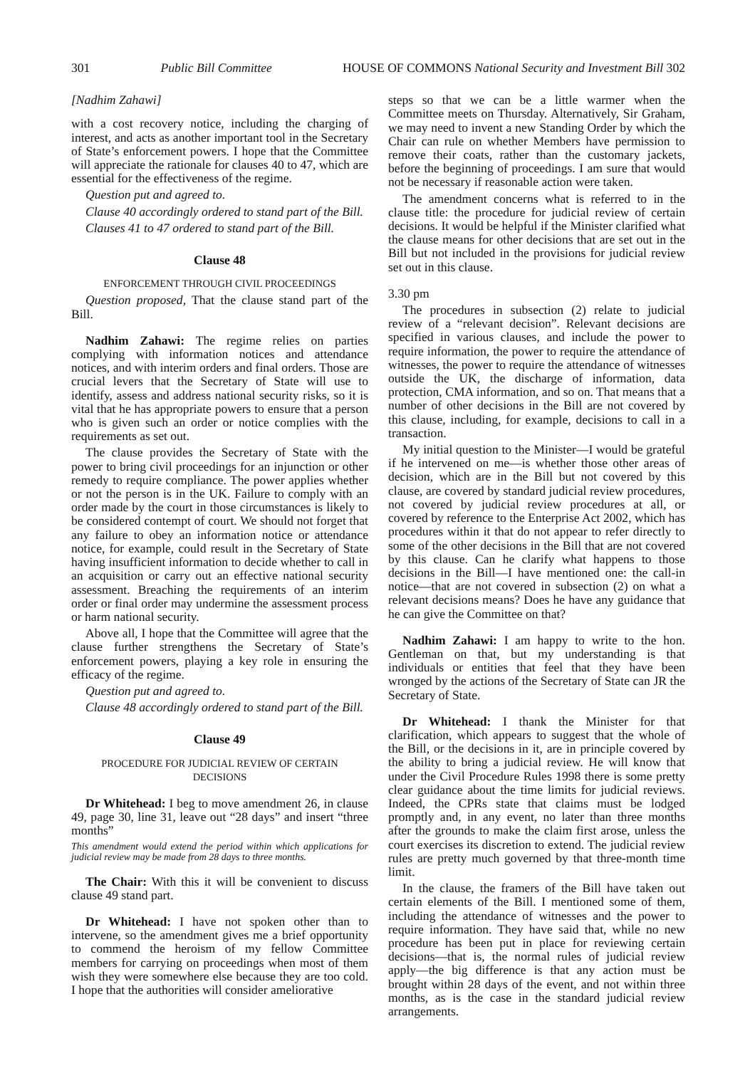301 Public Bill Committee HOUSE OF COMMONS National Security and Investment Bill 302
[Nadhim Zahawi]
with a cost recovery notice, including the charging of interest, and acts as another important tool in the Secretary of State’s enforcement powers. I hope that the Committee will appreciate the rationale for clauses 40 to 47, which are essential for the effectiveness of the regime.
Question put and agreed to.
Clause 40 accordingly ordered to stand part of the Bill.
Clauses 41 to 47 ordered to stand part of the Bill.
Clause 48
ENFORCEMENT THROUGH CIVIL PROCEEDINGS
Question proposed, That the clause stand part of the Bill.
Nadhim Zahawi: The regime relies on parties complying with information notices and attendance notices, and with interim orders and final orders. Those are crucial levers that the Secretary of State will use to identify, assess and address national security risks, so it is vital that he has appropriate powers to ensure that a person who is given such an order or notice complies with the requirements as set out.
The clause provides the Secretary of State with the power to bring civil proceedings for an injunction or other remedy to require compliance. The power applies whether or not the person is in the UK. Failure to comply with an order made by the court in those circumstances is likely to be considered contempt of court. We should not forget that any failure to obey an information notice or attendance notice, for example, could result in the Secretary of State having insufficient information to decide whether to call in an acquisition or carry out an effective national security assessment. Breaching the requirements of an interim order or final order may undermine the assessment process or harm national security.
Above all, I hope that the Committee will agree that the clause further strengthens the Secretary of State’s enforcement powers, playing a key role in ensuring the efficacy of the regime.
Question put and agreed to.
Clause 48 accordingly ordered to stand part of the Bill.
Clause 49
PROCEDURE FOR JUDICIAL REVIEW OF CERTAIN
DECISIONS
Dr Whitehead: I beg to move amendment 26, in clause 49, page 30, line 31, leave out “28 days” and insert “three months”
This amendment would extend the period within which applications for judicial review may be made from 28 days to three months.
The Chair: With this it will be convenient to discuss clause 49 stand part.
Dr Whitehead: I have not spoken other than to intervene, so the amendment gives me a brief opportunity to commend the heroism of my fellow Committee members for carrying on proceedings when most of them wish they were somewhere else because they are too cold. I hope that the authorities will consider ameliorative
steps so that we can be a little warmer when the Committee meets on Thursday. Alternatively, Sir Graham, we may need to invent a new Standing Order by which the Chair can rule on whether Members have permission to remove their coats, rather than the customary jackets, before the beginning of proceedings. I am sure that would not be necessary if reasonable action were taken.
The amendment concerns what is referred to in the clause title: the procedure for judicial review of certain decisions. It would be helpful if the Minister clarified what the clause means for other decisions that are set out in the Bill but not included in the provisions for judicial review set out in this clause.
3.30 pm
The procedures in subsection (2) relate to judicial review of a “relevant decision”. Relevant decisions are specified in various clauses, and include the power to require information, the power to require the attendance of witnesses, the power to require the attendance of witnesses outside the UK, the discharge of information, data protection, CMA information, and so on. That means that a number of other decisions in the Bill are not covered by this clause, including, for example, decisions to call in a transaction.
My initial question to the Minister—I would be grateful if he intervened on me—is whether those other areas of decision, which are in the Bill but not covered by this clause, are covered by standard judicial review procedures, not covered by judicial review procedures at all, or covered by reference to the Enterprise Act 2002, which has procedures within it that do not appear to refer directly to some of the other decisions in the Bill that are not covered by this clause. Can he clarify what happens to those decisions in the Bill—I have mentioned one: the call-in notice—that are not covered in subsection (2) on what a relevant decisions means? Does he have any guidance that he can give the Committee on that?
Nadhim Zahawi: I am happy to write to the hon. Gentleman on that, but my understanding is that individuals or entities that feel that they have been wronged by the actions of the Secretary of State can JR the Secretary of State.
Dr Whitehead: I thank the Minister for that clarification, which appears to suggest that the whole of the Bill, or the decisions in it, are in principle covered by the ability to bring a judicial review. He will know that under the Civil Procedure Rules 1998 there is some pretty clear guidance about the time limits for judicial reviews. Indeed, the CPRs state that claims must be lodged promptly and, in any event, no later than three months after the grounds to make the claim first arose, unless the court exercises its discretion to extend. The judicial review rules are pretty much governed by that three-month time limit.
In the clause, the framers of the Bill have taken out certain elements of the Bill. I mentioned some of them, including the attendance of witnesses and the power to require information. They have said that, while no new procedure has been put in place for reviewing certain decisions—that is, the normal rules of judicial review apply—the big difference is that any action must be brought within 28 days of the event, and not within three months, as is the case in the standard judicial review arrangements.